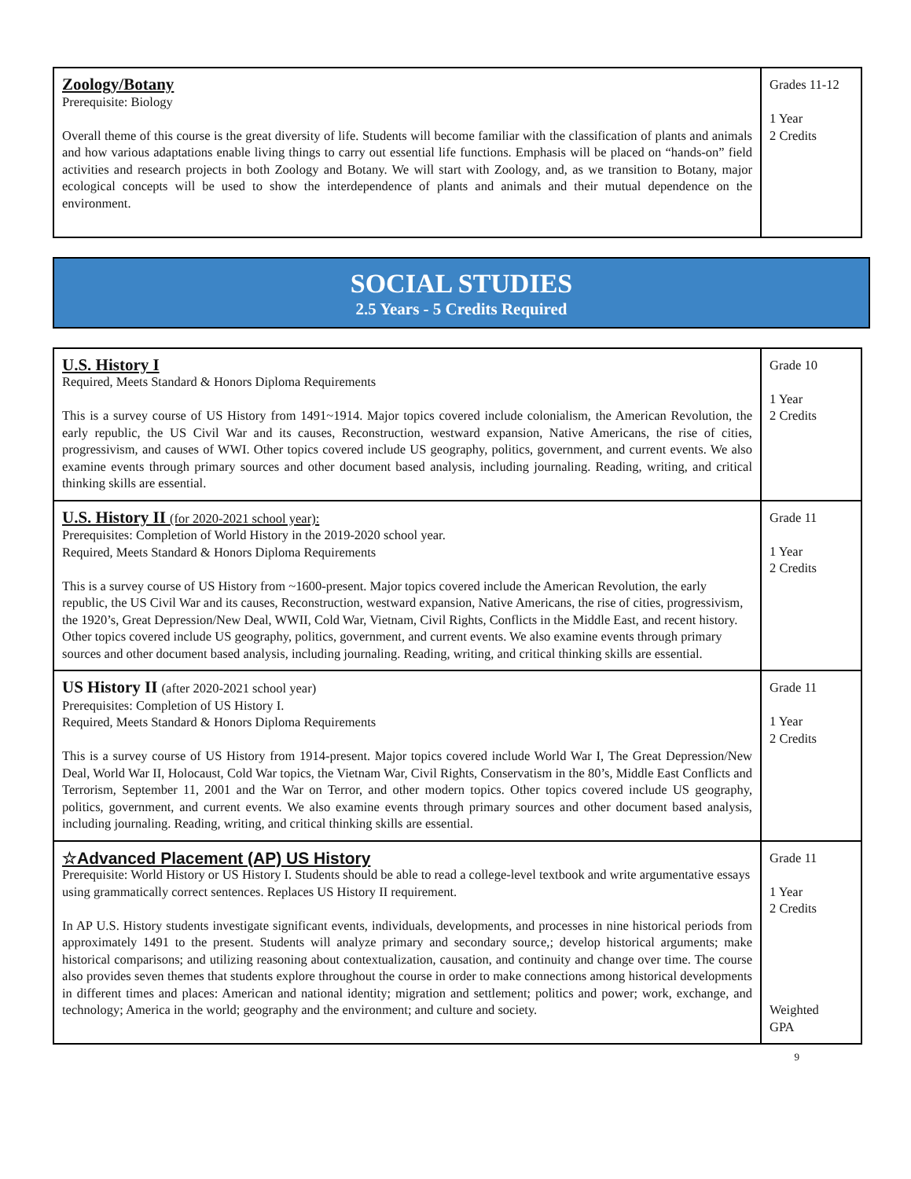| Zoology/Botany Prerequisite: Biology Overall theme of this course is the great diversity of life. Students will become familiar with the classification of plants and animals and how various adaptations enable living things to carry out essential life functions. Emphasis will be placed on “hands-on” field activities and research projects in both Zoology and Botany. We will start with Zoology, and, as we transition to Botany, major ecological concepts will be used to show the interdependence of plants and animals and their mutual dependence on the environment. | Grades 11-12 1 Year 2 Credits |
SOCIAL STUDIES
2.5 Years - 5 Credits Required
| U.S. History I Required, Meets Standard & Honors Diploma Requirements This is a survey course of US History from 1491~1914. Major topics covered include colonialism, the American Revolution, the early republic, the US Civil War and its causes, Reconstruction, westward expansion, Native Americans, the rise of cities, progressivism, and causes of WWI. Other topics covered include US geography, politics, government, and current events. We also examine events through primary sources and other document based analysis, including journaling. Reading, writing, and critical thinking skills are essential. | Grade 10 1 Year 2 Credits |
| U.S. History II (for 2020-2021 school year): Prerequisites: Completion of World History in the 2019-2020 school year. Required, Meets Standard & Honors Diploma Requirements This is a survey course of US History from ~1600-present. Major topics covered include the American Revolution, the early republic, the US Civil War and its causes, Reconstruction, westward expansion, Native Americans, the rise of cities, progressivism, the 1920’s, Great Depression/New Deal, WWII, Cold War, Vietnam, Civil Rights, Conflicts in the Middle East, and recent history. Other topics covered include US geography, politics, government, and current events. We also examine events through primary sources and other document based analysis, including journaling. Reading, writing, and critical thinking skills are essential. | Grade 11 1 Year 2 Credits |
| US History II (after 2020-2021 school year) Prerequisites: Completion of US History I. Required, Meets Standard & Honors Diploma Requirements This is a survey course of US History from 1914-present. Major topics covered include World War I, The Great Depression/New Deal, World War II, Holocaust, Cold War topics, the Vietnam War, Civil Rights, Conservatism in the 80’s, Middle East Conflicts and Terrorism, September 11, 2001 and the War on Terror, and other modern topics. Other topics covered include US geography, politics, government, and current events. We also examine events through primary sources and other document based analysis, including journaling. Reading, writing, and critical thinking skills are essential. | Grade 11 1 Year 2 Credits |
| ☆Advanced Placement (AP) US History Prerequisite: World History or US History I. Students should be able to read a college-level textbook and write argumentative essays using grammatically correct sentences. Replaces US History II requirement. In AP U.S. History students investigate significant events, individuals, developments, and processes in nine historical periods from approximately 1491 to the present. Students will analyze primary and secondary source,; develop historical arguments; make historical comparisons; and utilizing reasoning about contextualization, causation, and continuity and change over time. The course also provides seven themes that students explore throughout the course in order to make connections among historical developments in different times and places: American and national identity; migration and settlement; politics and power; work, exchange, and technology; America in the world; geography and the environment; and culture and society. | Grade 11 1 Year 2 Credits Weighted GPA |
9